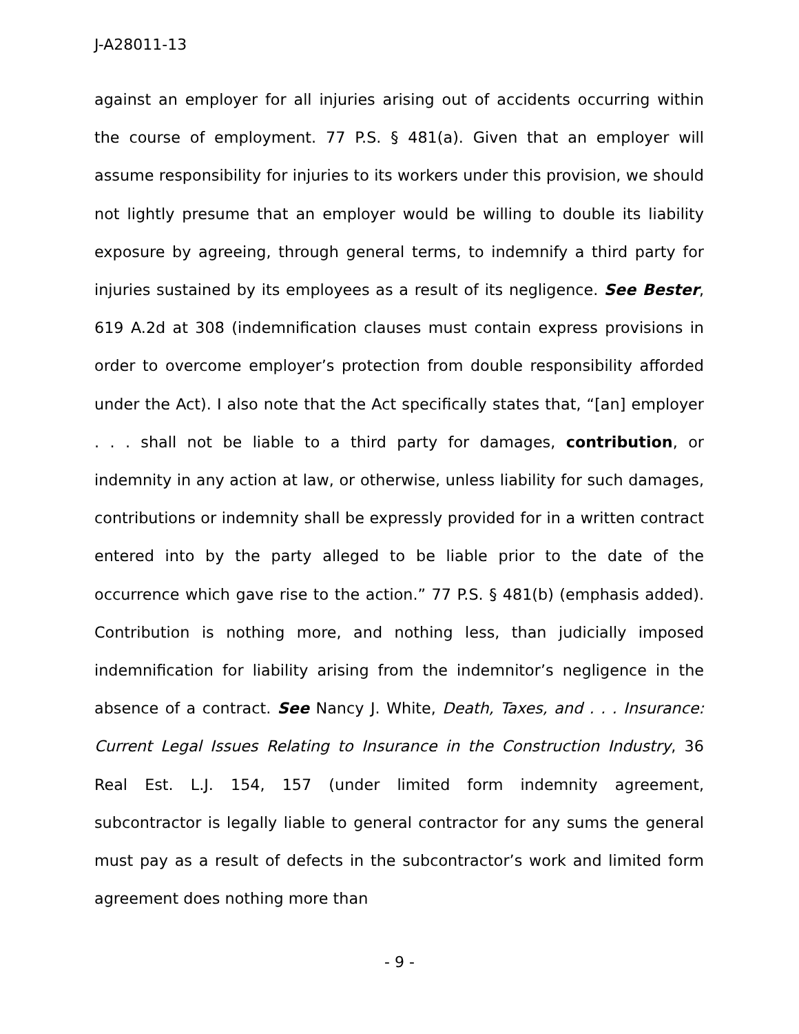J-A28011-13
against an employer for all injuries arising out of accidents occurring within the course of employment. 77 P.S. § 481(a). Given that an employer will assume responsibility for injuries to its workers under this provision, we should not lightly presume that an employer would be willing to double its liability exposure by agreeing, through general terms, to indemnify a third party for injuries sustained by its employees as a result of its negligence. See Bester, 619 A.2d at 308 (indemnification clauses must contain express provisions in order to overcome employer’s protection from double responsibility afforded under the Act). I also note that the Act specifically states that, “[an] employer . . . shall not be liable to a third party for damages, contribution, or indemnity in any action at law, or otherwise, unless liability for such damages, contributions or indemnity shall be expressly provided for in a written contract entered into by the party alleged to be liable prior to the date of the occurrence which gave rise to the action.” 77 P.S. § 481(b) (emphasis added). Contribution is nothing more, and nothing less, than judicially imposed indemnification for liability arising from the indemnitor’s negligence in the absence of a contract. See Nancy J. White, Death, Taxes, and . . . Insurance: Current Legal Issues Relating to Insurance in the Construction Industry, 36 Real Est. L.J. 154, 157 (under limited form indemnity agreement, subcontractor is legally liable to general contractor for any sums the general must pay as a result of defects in the subcontractor’s work and limited form agreement does nothing more than
- 9 -